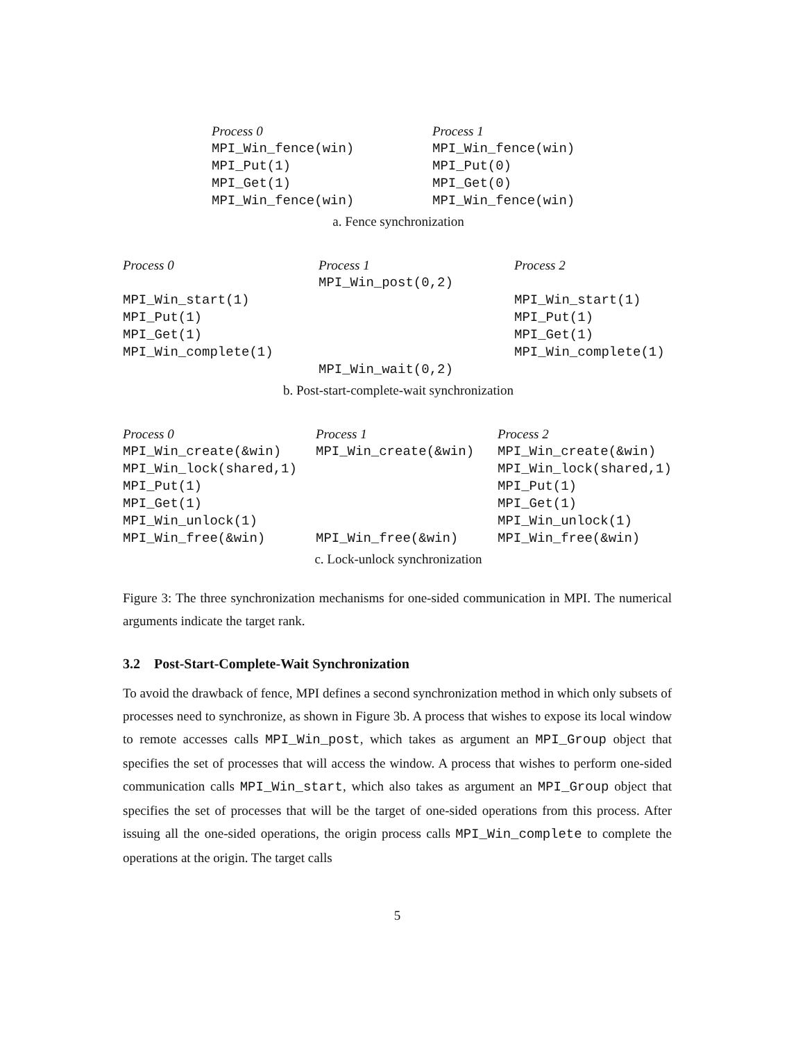| Process 0 | Process 1 |
| MPI_Win_fence(win) | MPI_Win_fence(win) |
| MPI_Put(1) | MPI_Put(0) |
| MPI_Get(1) | MPI_Get(0) |
| MPI_Win_fence(win) | MPI_Win_fence(win) |
a. Fence synchronization
| Process 0 | Process 1 | Process 2 |
| | MPI_Win_post(0,2) | |
| MPI_Win_start(1) | | MPI_Win_start(1) |
| MPI_Put(1) | | MPI_Put(1) |
| MPI_Get(1) | | MPI_Get(1) |
| MPI_Win_complete(1) | | MPI_Win_complete(1) |
| | MPI_Win_wait(0,2) | |
b. Post-start-complete-wait synchronization
| Process 0 | Process 1 | Process 2 |
| MPI_Win_create(&win) | MPI_Win_create(&win) | MPI_Win_create(&win) |
| MPI_Win_lock(shared,1) | | MPI_Win_lock(shared,1) |
| MPI_Put(1) | | MPI_Put(1) |
| MPI_Get(1) | | MPI_Get(1) |
| MPI_Win_unlock(1) | | MPI_Win_unlock(1) |
| MPI_Win_free(&win) | MPI_Win_free(&win) | MPI_Win_free(&win) |
c. Lock-unlock synchronization
Figure 3: The three synchronization mechanisms for one-sided communication in MPI. The numerical arguments indicate the target rank.
3.2 Post-Start-Complete-Wait Synchronization
To avoid the drawback of fence, MPI defines a second synchronization method in which only subsets of processes need to synchronize, as shown in Figure 3b. A process that wishes to expose its local window to remote accesses calls MPI_Win_post, which takes as argument an MPI_Group object that specifies the set of processes that will access the window. A process that wishes to perform one-sided communication calls MPI_Win_start, which also takes as argument an MPI_Group object that specifies the set of processes that will be the target of one-sided operations from this process. After issuing all the one-sided operations, the origin process calls MPI_Win_complete to complete the operations at the origin. The target calls
5